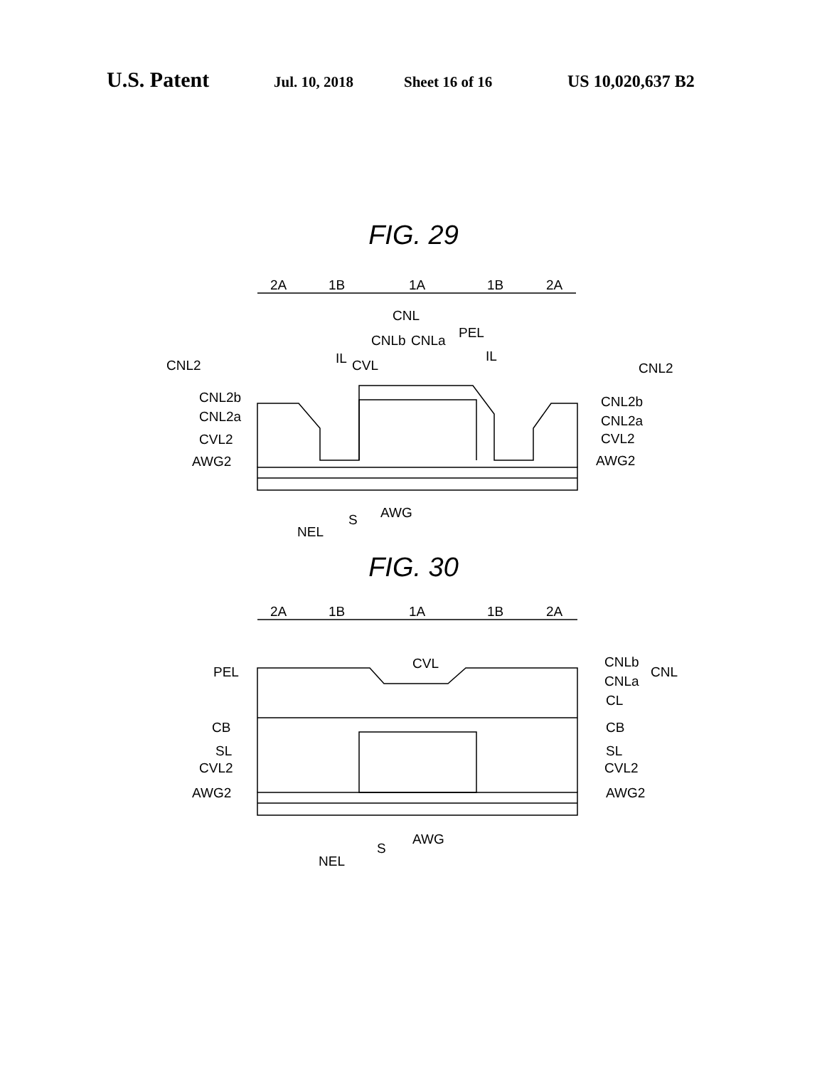U.S. Patent Jul. 10, 2018 Sheet 16 of 16 US 10,020,637 B2
FIG. 29
2A
1B
1A
1B
2A
CNL
CNLb
CNLa
PEL
IL
CVL
IL
CNL2
CNL2b
CNL2a
CVL2
AWG2
CNL2
CNL2b
CNL2a
CVL2
AWG2
NEL
S
AWG
FIG. 30
2A
1B
1A
1B
2A
PEL
CVL
CNLb
CNLa
CNL
CL
CB
CB
SL
SL
CVL2
CVL2
AWG2
AWG2
NEL
S
AWG